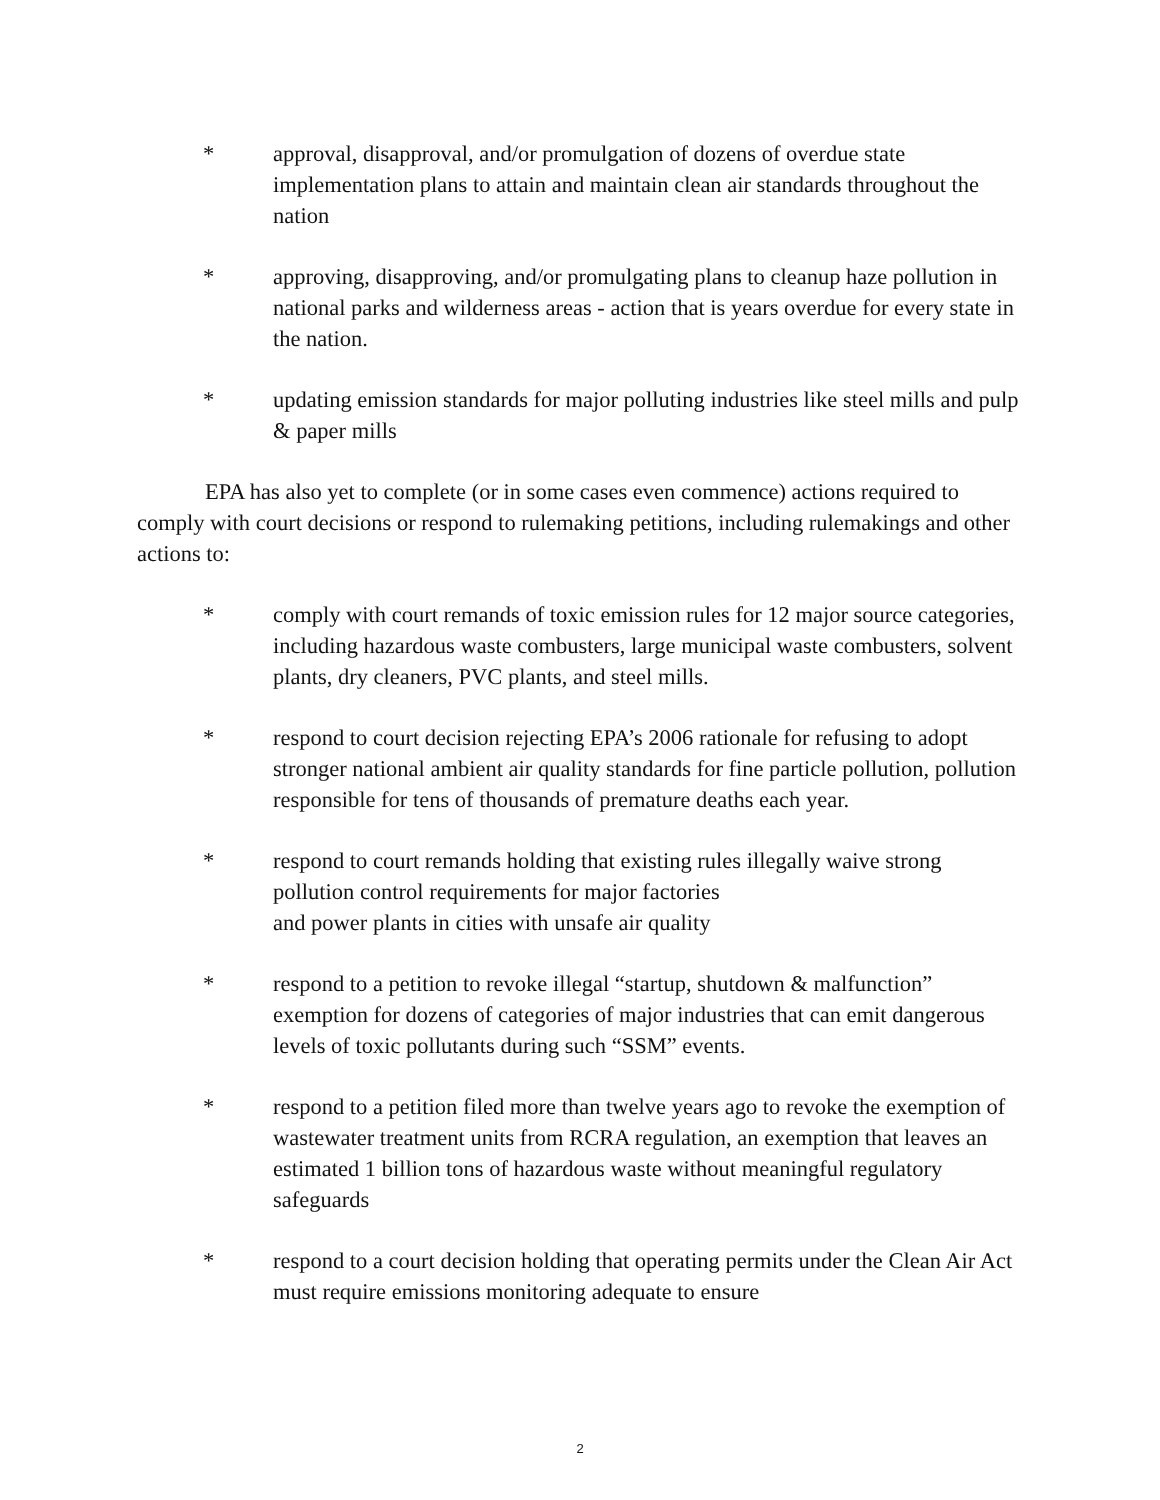* approval, disapproval, and/or promulgation of dozens of overdue state implementation plans to attain and maintain clean air standards throughout the nation
* approving, disapproving, and/or promulgating plans to cleanup haze pollution in national parks and wilderness areas - action that is years overdue for every state in the nation.
* updating emission standards for major polluting industries like steel mills and pulp & paper mills
EPA has also yet to complete (or in some cases even commence) actions required to comply with court decisions or respond to rulemaking petitions, including rulemakings and other actions to:
* comply with court remands of toxic emission rules for 12 major source categories, including hazardous waste combusters, large municipal waste combusters, solvent plants, dry cleaners, PVC plants, and steel mills.
* respond to court decision rejecting EPA’s 2006 rationale for refusing to adopt stronger national ambient air quality standards for fine particle pollution, pollution responsible for tens of thousands of premature deaths each year.
* respond to court remands holding that existing rules illegally waive strong pollution control requirements for major factories
and power plants in cities with unsafe air quality
* respond to a petition to revoke illegal “startup, shutdown & malfunction” exemption for dozens of categories of major industries that can emit dangerous levels of toxic pollutants during such “SSM” events.
* respond to a petition filed more than twelve years ago to revoke the exemption of wastewater treatment units from RCRA regulation, an exemption that leaves an estimated 1 billion tons of hazardous waste without meaningful regulatory safeguards
* respond to a court decision holding that operating permits under the Clean Air Act must require emissions monitoring adequate to ensure
2